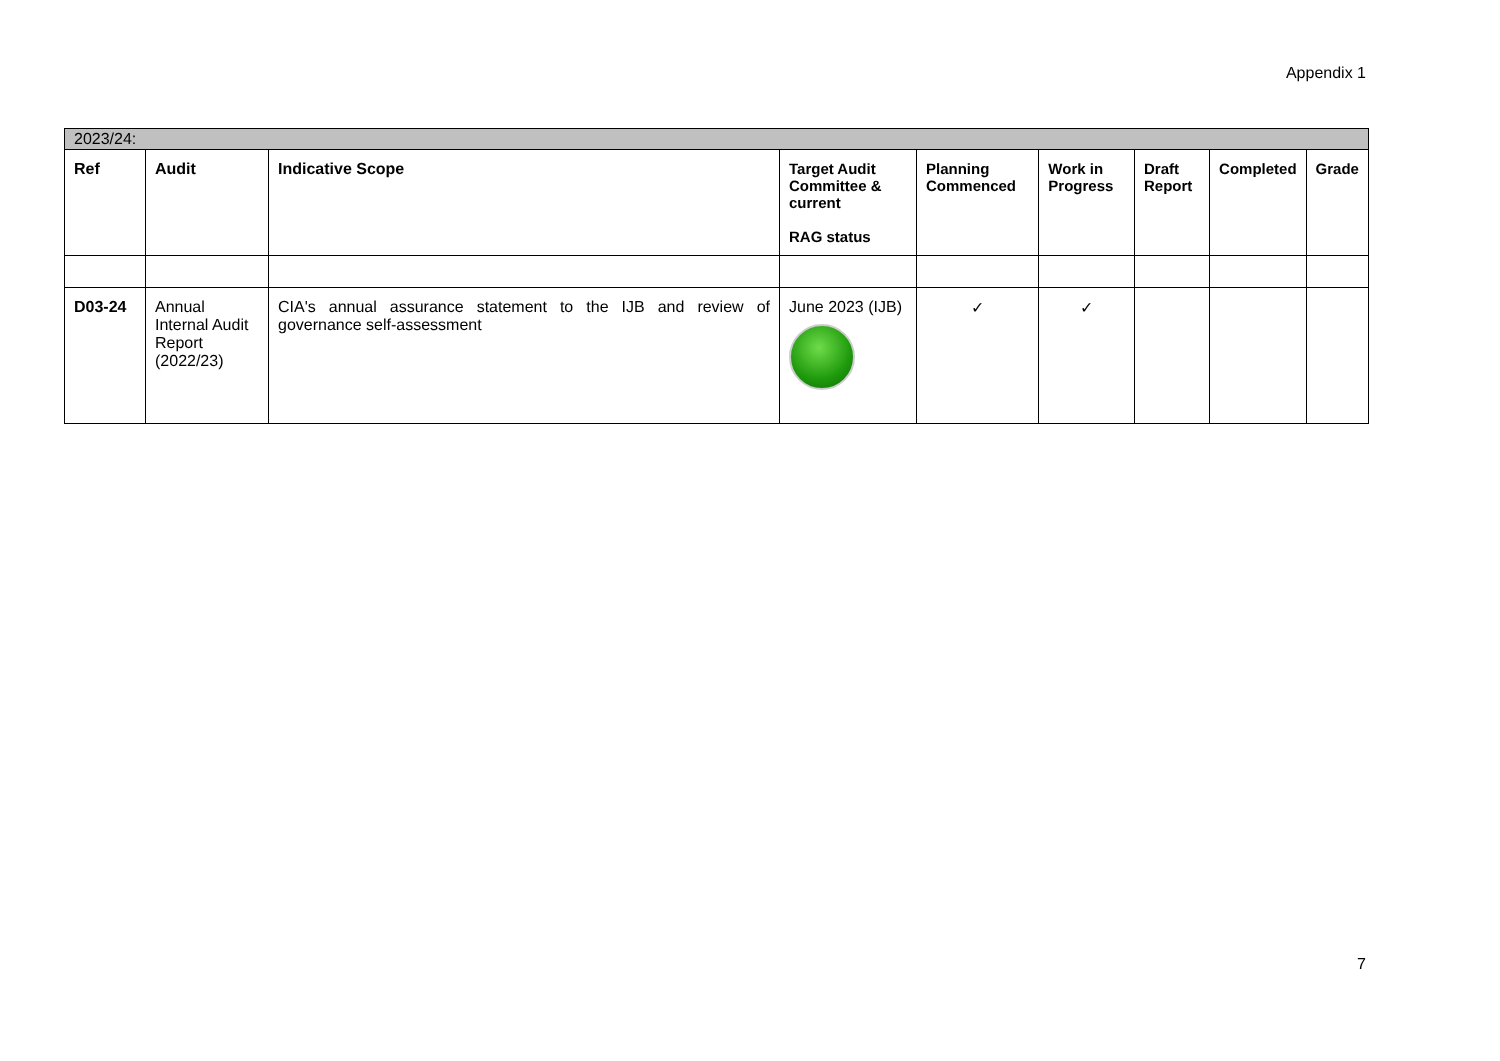Appendix 1
| 2023/24: | | | | | | | | |
| Ref | Audit | Indicative Scope | Target Audit Committee & current RAG status | Planning Commenced | Work in Progress | Draft Report | Completed | Grade |
| D03-24 | Annual Internal Audit Report (2022/23) | CIA's annual assurance statement to the IJB and review of governance self-assessment | June 2023 (IJB) | ✓ | ✓ | | | |
7